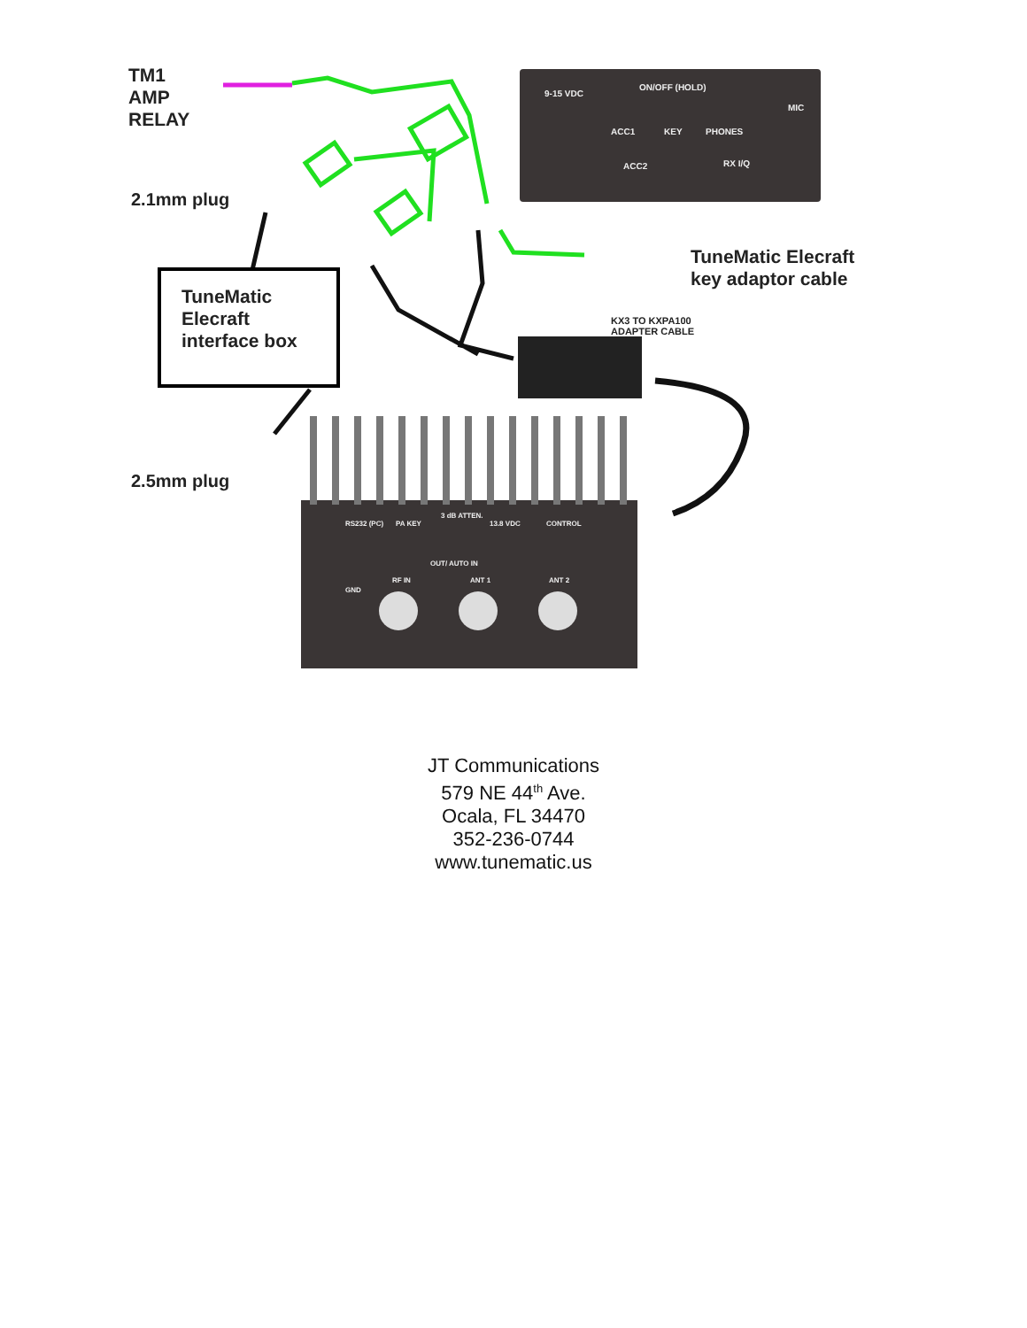9-15 VDC
ON/OFF (HOLD)
ACC1 KEY PHONES
MIC
ACC2 RX I/Q
TM1
AMP
RELAY
2.1mm plug
TuneMatic
Elecraft
interface box
TuneMatic Elecraft
key adaptor cable
KX3 TO KXPA100
ADAPTER CABLE
2.5mm plug
RS232 (PC) PA KEY
3 dB ATTEN.
13.8 VDC CONTROL
OUT/ AUTO IN
GND
RF IN ANT 1 ANT 2
JT Communications
579 NE 44<sup>th</sup> Ave.
Ocala, FL 34470
352-236-0744
www.tunematic.us